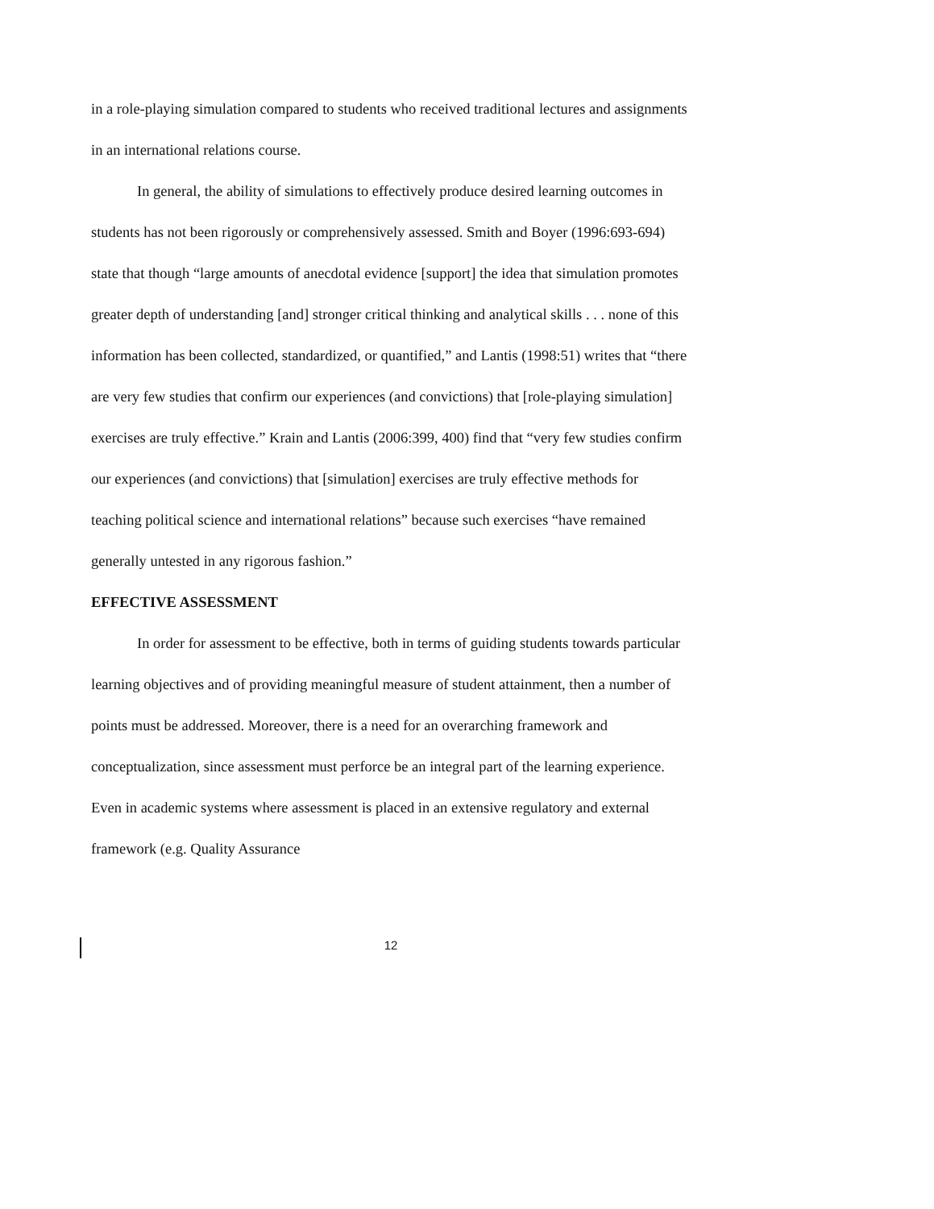in a role-playing simulation compared to students who received traditional lectures and assignments in an international relations course.
In general, the ability of simulations to effectively produce desired learning outcomes in students has not been rigorously or comprehensively assessed. Smith and Boyer (1996:693-694) state that though “large amounts of anecdotal evidence [support] the idea that simulation promotes greater depth of understanding [and] stronger critical thinking and analytical skills . . . none of this information has been collected, standardized, or quantified,” and Lantis (1998:51) writes that “there are very few studies that confirm our experiences (and convictions) that [role-playing simulation] exercises are truly effective.” Krain and Lantis (2006:399, 400) find that “very few studies confirm our experiences (and convictions) that [simulation] exercises are truly effective methods for teaching political science and international relations” because such exercises “have remained generally untested in any rigorous fashion.”
EFFECTIVE ASSESSMENT
In order for assessment to be effective, both in terms of guiding students towards particular learning objectives and of providing meaningful measure of student attainment, then a number of points must be addressed. Moreover, there is a need for an overarching framework and conceptualization, since assessment must perforce be an integral part of the learning experience. Even in academic systems where assessment is placed in an extensive regulatory and external framework (e.g. Quality Assurance
12